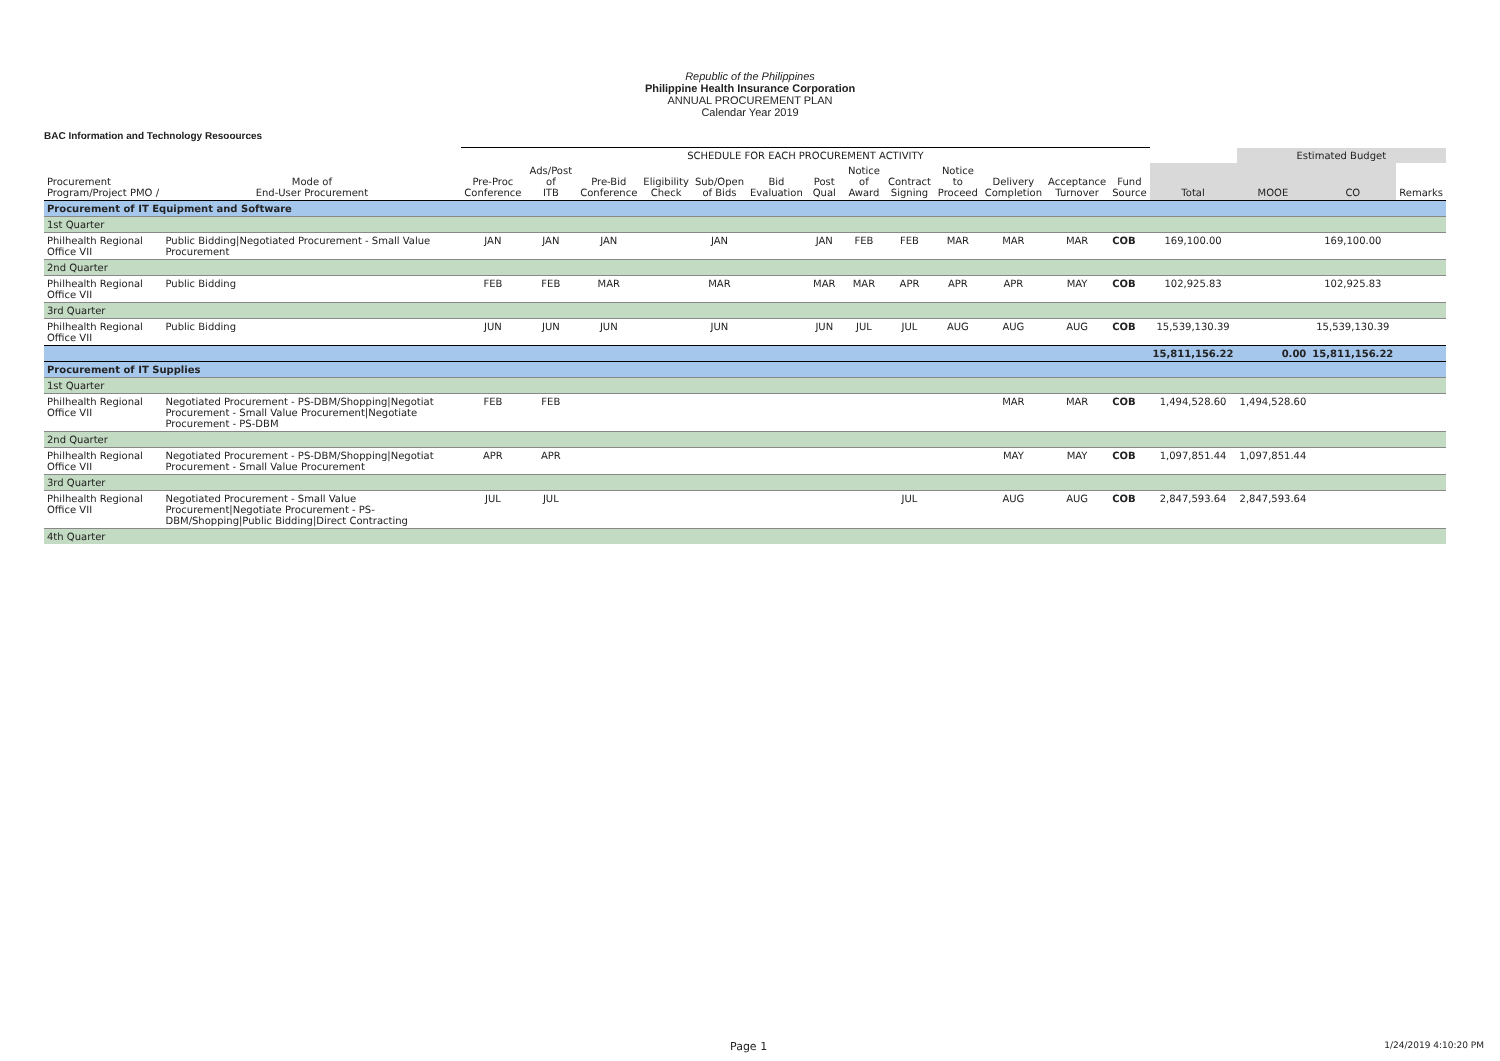Republic of the Philippines
Philippine Health Insurance Corporation
ANNUAL PROCUREMENT PLAN
Calendar Year 2019
BAC Information and Technology Resoources
| | | SCHEDULE FOR EACH PROCUREMENT ACTIVITY | | | | | | | | | | | | | | Estimated Budget | | | |
| --- | --- | --- | --- | --- | --- | --- | --- | --- | --- | --- | --- | --- | --- | --- | --- | --- | --- | --- | --- |
| Procurement Program/Project PMO / | Mode of End-User Procurement | Pre-Proc Conference | Ads/Post of ITB | Pre-Bid Conference | Eligibility Check | Sub/Open of Bids | Bid Evaluation | Post Qual | Notice of Award | Contract Signing | Notice to Proceed | Delivery Completion | Acceptance Turnover | Fund Source | Total | MOOE | CO | Remarks | |
| Procurement of IT Equipment and Software | | | | | | | | | | | | | | | | | | | |
| 1st Quarter | | | | | | | | | | | | | | | | | | | |
| Philhealth Regional Office VII | Public Bidding/Negotiated Procurement - Small Value Procurement | JAN | JAN | JAN | | JAN | | JAN | FEB | FEB | MAR | MAR | MAR | COB | 169,100.00 | | 169,100.00 | | |
| 2nd Quarter | | | | | | | | | | | | | | | | | | | |
| Philhealth Regional Office VII | Public Bidding | FEB | FEB | MAR | | MAR | | MAR | MAR | APR | APR | APR | MAY | COB | 102,925.83 | | 102,925.83 | | |
| 3rd Quarter | | | | | | | | | | | | | | | | | | | |
| Philhealth Regional Office VII | Public Bidding | JUN | JUN | JUN | | JUN | | JUN | JUL | JUL | AUG | AUG | AUG | COB | 15,539,130.39 | | 15,539,130.39 | | |
| | | | | | | | | | | | | | | | 15,811,156.22 | 0.00 | 15,811,156.22 | | |
| Procurement of IT Supplies | | | | | | | | | | | | | | | | | | | |
| 1st Quarter | | | | | | | | | | | | | | | | | | | |
| Philhealth Regional Office VII | Negotiated Procurement - PS-DBM/Shopping/Negotiat Procurement - Small Value Procurement/Negotiate Procurement - PS-DBM | FEB | FEB | | | | | | | | | MAR | MAR | COB | 1,494,528.60 | 1,494,528.60 | | | |
| 2nd Quarter | | | | | | | | | | | | | | | | | | | |
| Philhealth Regional Office VII | Negotiated Procurement - PS-DBM/Shopping/Negotiat Procurement - Small Value Procurement | APR | APR | | | | | | | | | MAY | MAY | COB | 1,097,851.44 | 1,097,851.44 | | | |
| 3rd Quarter | | | | | | | | | | | | | | | | | | | |
| Philhealth Regional Office VII | Negotiated Procurement - Small Value Procurement/Negotiate Procurement - PS-DBM/Shopping/Public Bidding/Direct Contracting | JUL | JUL | | | | | | | JUL | | AUG | AUG | COB | 2,847,593.64 | 2,847,593.64 | | | |
| 4th Quarter | | | | | | | | | | | | | | | | | | | |
Page 1 1/24/2019 4:10:20 PM